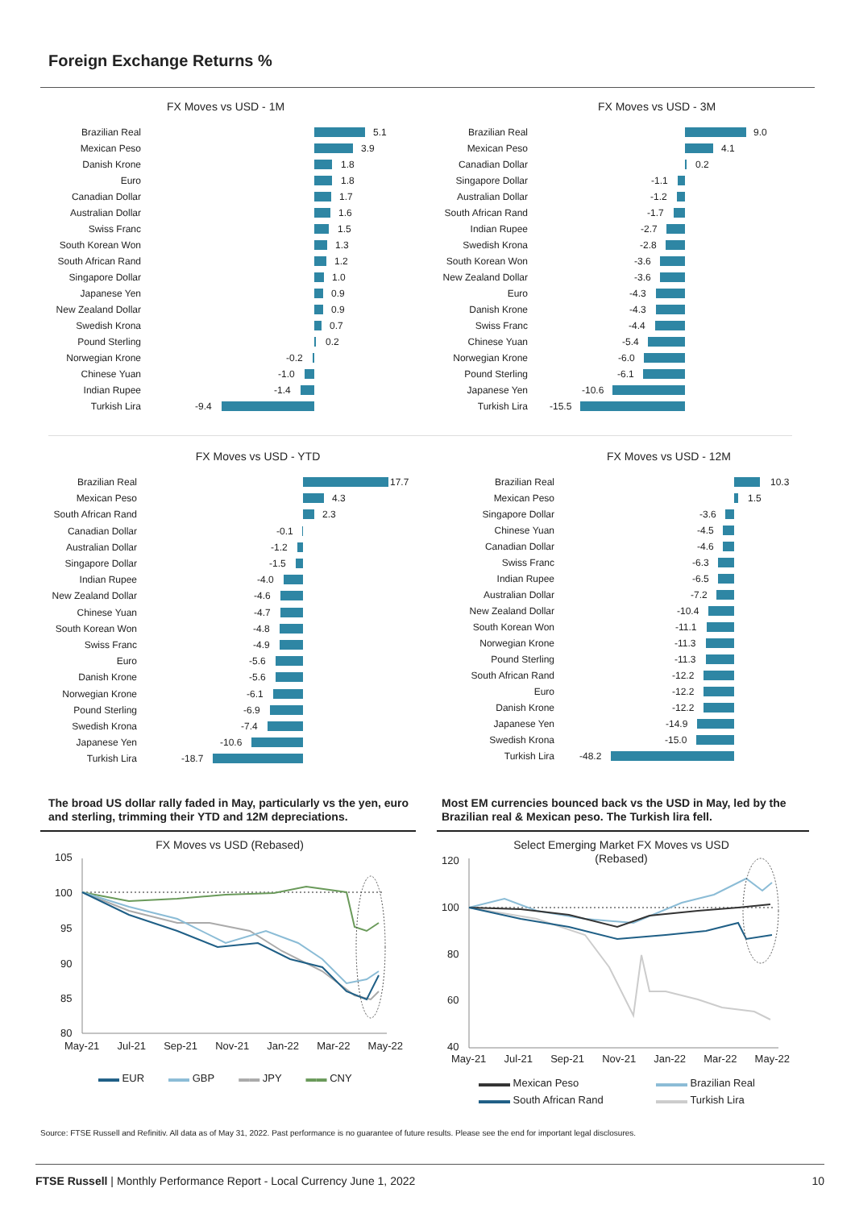Foreign Exchange Returns %
FX Moves vs USD - 1M
Brazilian Real
5.1
Mexican Peso
3.9
Danish Krone
1.8
Euro
1.8
Canadian Dollar
1.7
Australian Dollar
1.6
Swiss Franc
1.5
South Korean Won
1.3
South African Rand
1.2
Singapore Dollar
1.0
Japanese Yen
0.9
New Zealand Dollar
0.9
Swedish Krona
0.7
Pound Sterling
0.2
Norwegian Krone
-0.2
Chinese Yuan
-1.0
Indian Rupee
-1.4
Turkish Lira
-9.4
FX Moves vs USD - 3M
Brazilian Real
9.0
Mexican Peso
4.1
Canadian Dollar
0.2
Singapore Dollar
-1.1
Australian Dollar
-1.2
South African Rand
-1.7
Indian Rupee
-2.7
Swedish Krona
-2.8
South Korean Won
-3.6
New Zealand Dollar
-3.6
Euro
-4.3
Danish Krone
-4.3
Swiss Franc
-4.4
Chinese Yuan
-5.4
Norwegian Krone
-6.0
Pound Sterling
-6.1
Japanese Yen
-10.6
Turkish Lira
-15.5
FX Moves vs USD - YTD
Brazilian Real
17.7
Mexican Peso
4.3
South African Rand
2.3
Canadian Dollar
-0.1
Australian Dollar
-1.2
Singapore Dollar
-1.5
Indian Rupee
-4.0
New Zealand Dollar
-4.6
Chinese Yuan
-4.7
South Korean Won
-4.8
Swiss Franc
-4.9
Euro
-5.6
Danish Krone
-5.6
Norwegian Krone
-6.1
Pound Sterling
-6.9
Swedish Krona
-7.4
Japanese Yen
-10.6
Turkish Lira
-18.7
FX Moves vs USD - 12M
Brazilian Real
10.3
Mexican Peso
1.5
Singapore Dollar
-3.6
Chinese Yuan
-4.5
Canadian Dollar
-4.6
Swiss Franc
-6.3
Indian Rupee
-6.5
Australian Dollar
-7.2
New Zealand Dollar
-10.4
South Korean Won
-11.1
Norwegian Krone
-11.3
Pound Sterling
-11.3
South African Rand
-12.2
Euro
-12.2
Danish Krone
-12.2
Japanese Yen
-14.9
Swedish Krona
-15.0
Turkish Lira
-48.2
The broad US dollar rally faded in May, particularly vs the yen, euro and sterling, trimming their YTD and 12M depreciations.
Most EM currencies bounced back vs the USD in May, led by the Brazilian real & Mexican peso. The Turkish lira fell.
FX Moves vs USD (Rebased)
105
100
95
90
85
80
May-21 Jul-21 Sep-21 Nov-21 Jan-22 Mar-22 May-22
▬▬ EUR ▬▬ GBP ▬▬ JPY ▬▬ CNY
Select Emerging Market FX Moves vs USD
(Rebased)
120
100
80
60
40
May-21 Jul-21 Sep-21 Nov-21 Jan-22 Mar-22 May-22
▬▬▬ Mexican Peso ▬▬▬ Brazilian Real ▬▬▬ South African Rand ▬▬▬ Turkish Lira
Source: FTSE Russell and Refinitiv. All data as of May 31, 2022. Past performance is no guarantee of future results. Please see the end for important legal disclosures.
FTSE Russell | Monthly Performance Report - Local Currency June 1, 2022 10